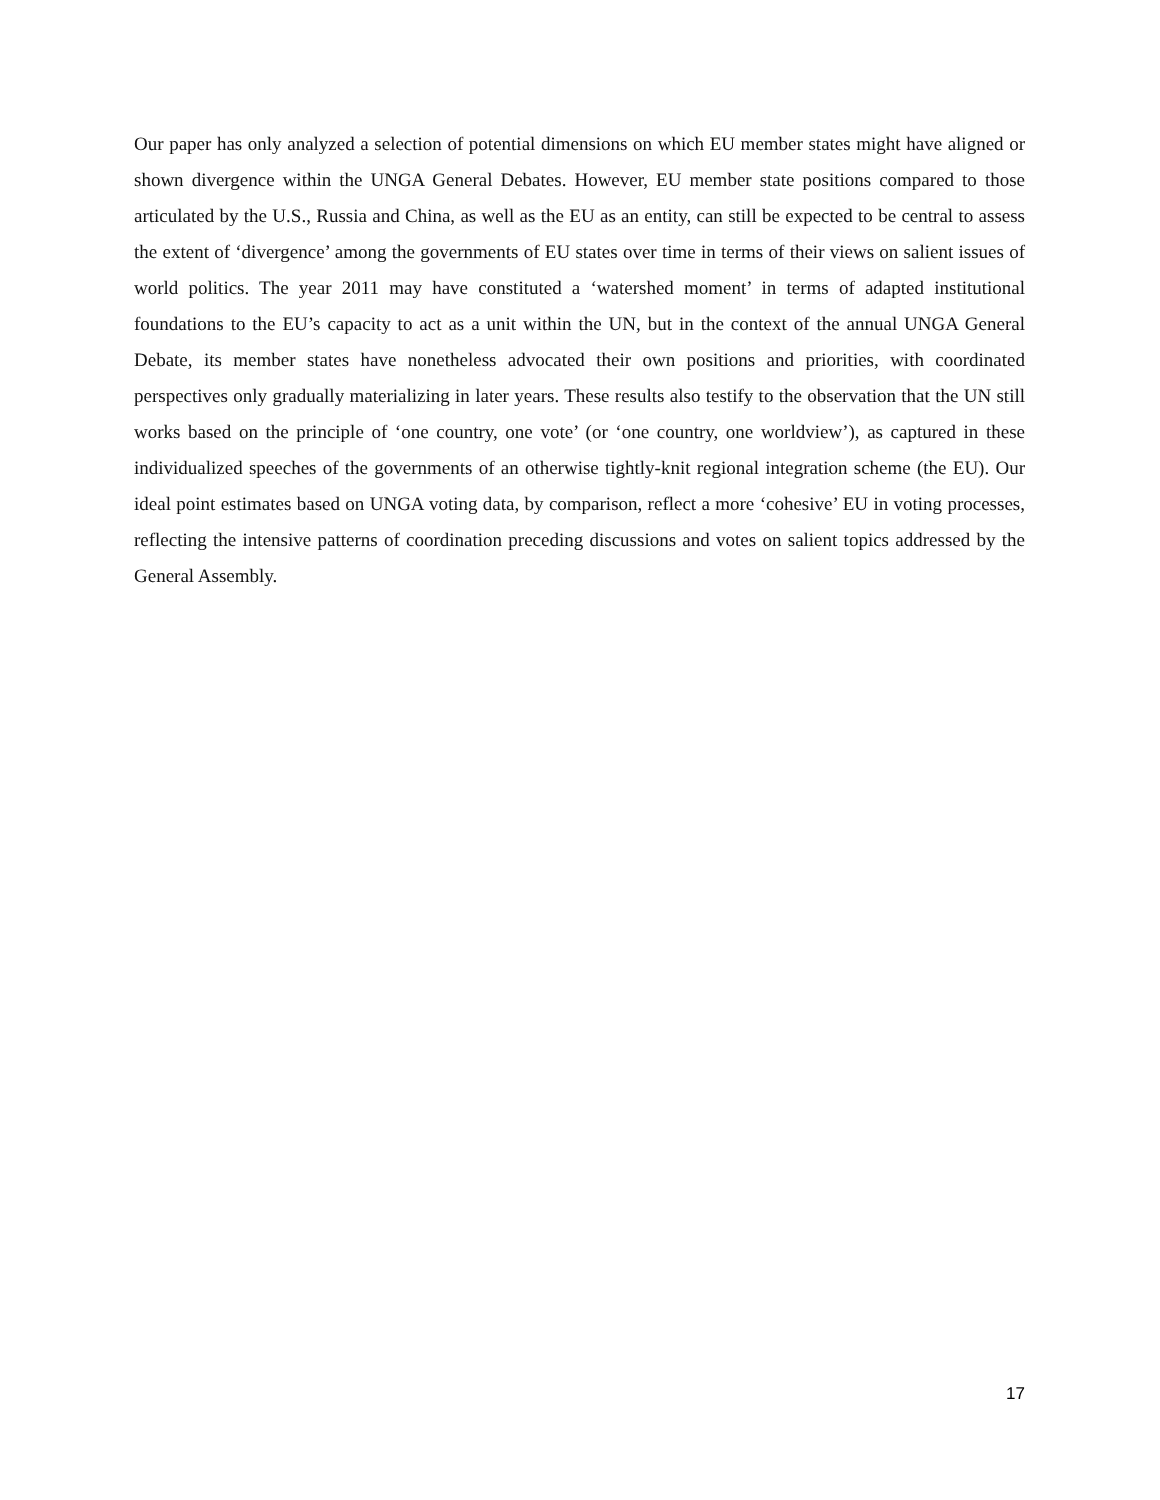Our paper has only analyzed a selection of potential dimensions on which EU member states might have aligned or shown divergence within the UNGA General Debates. However, EU member state positions compared to those articulated by the U.S., Russia and China, as well as the EU as an entity, can still be expected to be central to assess the extent of ‘divergence’ among the governments of EU states over time in terms of their views on salient issues of world politics. The year 2011 may have constituted a ‘watershed moment’ in terms of adapted institutional foundations to the EU’s capacity to act as a unit within the UN, but in the context of the annual UNGA General Debate, its member states have nonetheless advocated their own positions and priorities, with coordinated perspectives only gradually materializing in later years. These results also testify to the observation that the UN still works based on the principle of ‘one country, one vote’ (or ‘one country, one worldview’), as captured in these individualized speeches of the governments of an otherwise tightly-knit regional integration scheme (the EU). Our ideal point estimates based on UNGA voting data, by comparison, reflect a more ‘cohesive’ EU in voting processes, reflecting the intensive patterns of coordination preceding discussions and votes on salient topics addressed by the General Assembly.
17